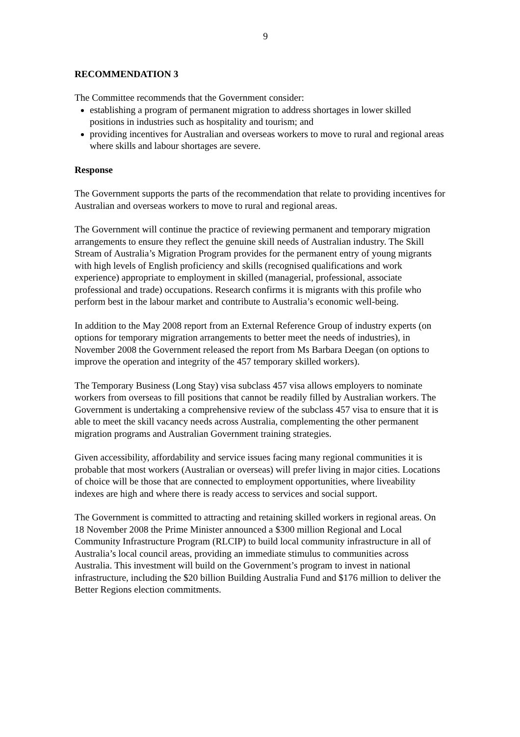9
RECOMMENDATION 3
The Committee recommends that the Government consider:
establishing a program of permanent migration to address shortages in lower skilled positions in industries such as hospitality and tourism; and
providing incentives for Australian and overseas workers to move to rural and regional areas where skills and labour shortages are severe.
Response
The Government supports the parts of the recommendation that relate to providing incentives for Australian and overseas workers to move to rural and regional areas.
The Government will continue the practice of reviewing permanent and temporary migration arrangements to ensure they reflect the genuine skill needs of Australian industry. The Skill Stream of Australia’s Migration Program provides for the permanent entry of young migrants with high levels of English proficiency and skills (recognised qualifications and work experience) appropriate to employment in skilled (managerial, professional, associate professional and trade) occupations. Research confirms it is migrants with this profile who perform best in the labour market and contribute to Australia’s economic well-being.
In addition to the May 2008 report from an External Reference Group of industry experts (on options for temporary migration arrangements to better meet the needs of industries), in November 2008 the Government released the report from Ms Barbara Deegan (on options to improve the operation and integrity of the 457 temporary skilled workers).
The Temporary Business (Long Stay) visa subclass 457 visa allows employers to nominate workers from overseas to fill positions that cannot be readily filled by Australian workers. The Government is undertaking a comprehensive review of the subclass 457 visa to ensure that it is able to meet the skill vacancy needs across Australia, complementing the other permanent migration programs and Australian Government training strategies.
Given accessibility, affordability and service issues facing many regional communities it is probable that most workers (Australian or overseas) will prefer living in major cities. Locations of choice will be those that are connected to employment opportunities, where liveability indexes are high and where there is ready access to services and social support.
The Government is committed to attracting and retaining skilled workers in regional areas. On 18 November 2008 the Prime Minister announced a $300 million Regional and Local Community Infrastructure Program (RLCIP) to build local community infrastructure in all of Australia’s local council areas, providing an immediate stimulus to communities across Australia. This investment will build on the Government’s program to invest in national infrastructure, including the $20 billion Building Australia Fund and $176 million to deliver the Better Regions election commitments.